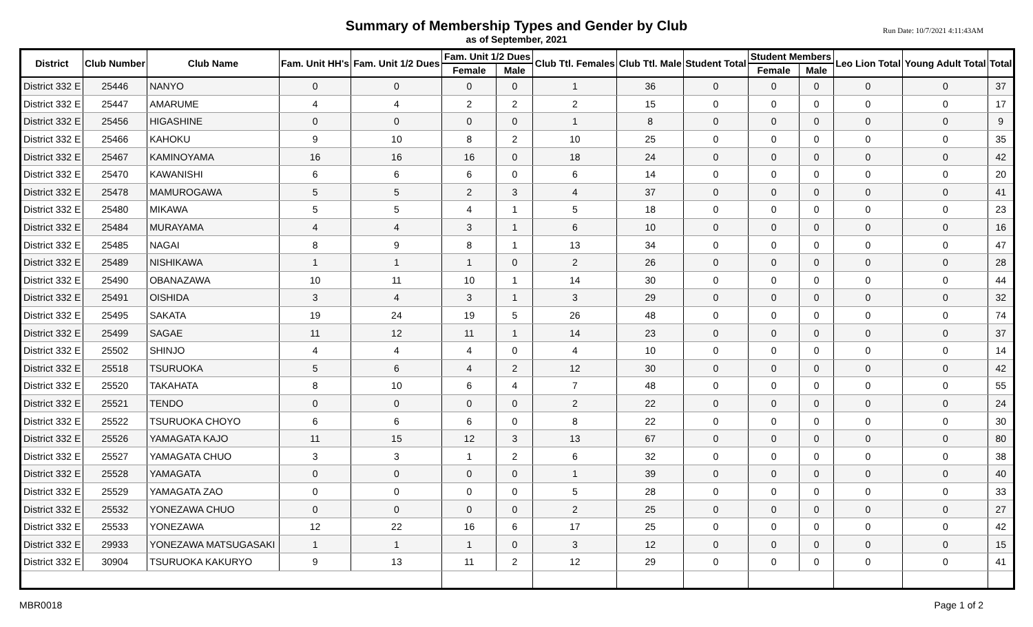Summary of Membership Types and Gender by Club
as of September, 2021
Run Date: 10/7/2021 4:11:43AM
| District | Club Number | Club Name | Fam. Unit HH's | Fam. Unit 1/2 Dues | Fam. Unit 1/2 Dues | | Club Ttl. Females | Club Ttl. Male | Student Total | Student Members | | Leo Lion Total | Young Adult Total | Total |
| --- | --- | --- | --- | --- | --- | --- | --- | --- | --- | --- | --- | --- | --- | --- |
| | | | | | Female | Male | | | | Female | Male | | | |
| District 332 E | 25446 | NANYO | 0 | 0 | 0 | 0 | 1 | 36 | 0 | 0 | 0 | 0 | 0 | 37 |
| District 332 E | 25447 | AMARUME | 4 | 4 | 2 | 2 | 2 | 15 | 0 | 0 | 0 | 0 | 0 | 17 |
| District 332 E | 25456 | HIGASHINE | 0 | 0 | 0 | 0 | 1 | 8 | 0 | 0 | 0 | 0 | 0 | 9 |
| District 332 E | 25466 | KAHOKU | 9 | 10 | 8 | 2 | 10 | 25 | 0 | 0 | 0 | 0 | 0 | 35 |
| District 332 E | 25467 | KAMINOYAMA | 16 | 16 | 16 | 0 | 18 | 24 | 0 | 0 | 0 | 0 | 0 | 42 |
| District 332 E | 25470 | KAWANISHI | 6 | 6 | 6 | 0 | 6 | 14 | 0 | 0 | 0 | 0 | 0 | 20 |
| District 332 E | 25478 | MAMUROGAWA | 5 | 5 | 2 | 3 | 4 | 37 | 0 | 0 | 0 | 0 | 0 | 41 |
| District 332 E | 25480 | MIKAWA | 5 | 5 | 4 | 1 | 5 | 18 | 0 | 0 | 0 | 0 | 0 | 23 |
| District 332 E | 25484 | MURAYAMA | 4 | 4 | 3 | 1 | 6 | 10 | 0 | 0 | 0 | 0 | 0 | 16 |
| District 332 E | 25485 | NAGAI | 8 | 9 | 8 | 1 | 13 | 34 | 0 | 0 | 0 | 0 | 0 | 47 |
| District 332 E | 25489 | NISHIKAWA | 1 | 1 | 1 | 0 | 2 | 26 | 0 | 0 | 0 | 0 | 0 | 28 |
| District 332 E | 25490 | OBANAZAWA | 10 | 11 | 10 | 1 | 14 | 30 | 0 | 0 | 0 | 0 | 0 | 44 |
| District 332 E | 25491 | OISHIDA | 3 | 4 | 3 | 1 | 3 | 29 | 0 | 0 | 0 | 0 | 0 | 32 |
| District 332 E | 25495 | SAKATA | 19 | 24 | 19 | 5 | 26 | 48 | 0 | 0 | 0 | 0 | 0 | 74 |
| District 332 E | 25499 | SAGAE | 11 | 12 | 11 | 1 | 14 | 23 | 0 | 0 | 0 | 0 | 0 | 37 |
| District 332 E | 25502 | SHINJO | 4 | 4 | 4 | 0 | 4 | 10 | 0 | 0 | 0 | 0 | 0 | 14 |
| District 332 E | 25518 | TSURUOKA | 5 | 6 | 4 | 2 | 12 | 30 | 0 | 0 | 0 | 0 | 0 | 42 |
| District 332 E | 25520 | TAKAHATA | 8 | 10 | 6 | 4 | 7 | 48 | 0 | 0 | 0 | 0 | 0 | 55 |
| District 332 E | 25521 | TENDO | 0 | 0 | 0 | 0 | 2 | 22 | 0 | 0 | 0 | 0 | 0 | 24 |
| District 332 E | 25522 | TSURUOKA CHOYO | 6 | 6 | 6 | 0 | 8 | 22 | 0 | 0 | 0 | 0 | 0 | 30 |
| District 332 E | 25526 | YAMAGATA KAJO | 11 | 15 | 12 | 3 | 13 | 67 | 0 | 0 | 0 | 0 | 0 | 80 |
| District 332 E | 25527 | YAMAGATA CHUO | 3 | 3 | 1 | 2 | 6 | 32 | 0 | 0 | 0 | 0 | 0 | 38 |
| District 332 E | 25528 | YAMAGATA | 0 | 0 | 0 | 0 | 1 | 39 | 0 | 0 | 0 | 0 | 0 | 40 |
| District 332 E | 25529 | YAMAGATA ZAO | 0 | 0 | 0 | 0 | 5 | 28 | 0 | 0 | 0 | 0 | 0 | 33 |
| District 332 E | 25532 | YONEZAWA CHUO | 0 | 0 | 0 | 0 | 2 | 25 | 0 | 0 | 0 | 0 | 0 | 27 |
| District 332 E | 25533 | YONEZAWA | 12 | 22 | 16 | 6 | 17 | 25 | 0 | 0 | 0 | 0 | 0 | 42 |
| District 332 E | 29933 | YONEZAWA MATSUGASAKI | 1 | 1 | 1 | 0 | 3 | 12 | 0 | 0 | 0 | 0 | 0 | 15 |
| District 332 E | 30904 | TSURUOKA KAKURYO | 9 | 13 | 11 | 2 | 12 | 29 | 0 | 0 | 0 | 0 | 0 | 41 |
MBR0018 Page 1 of 2